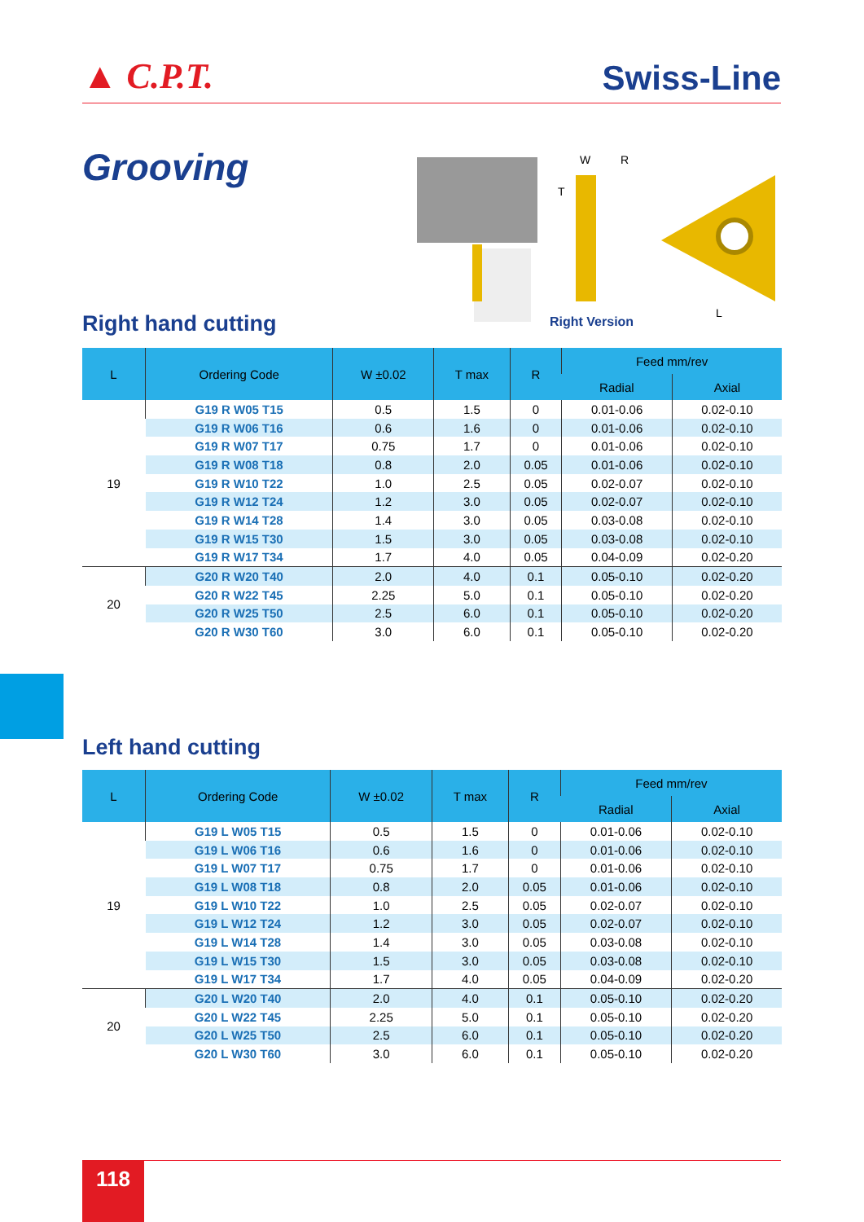▲ C.P.T. Swiss-Line
Grooving
W
R
T
L
Right Version
Right hand cutting
| L | Ordering Code | W ±0.02 | T max | R | Feed mm/rev | |
| --- | --- | --- | --- | --- | --- | --- |
| | | | | | Radial | Axial |
| 19 | G19 R W05 T15 | 0.5 | 1.5 | 0 | 0.01-0.06 | 0.02-0.10 |
| | G19 R W06 T16 | 0.6 | 1.6 | 0 | 0.01-0.06 | 0.02-0.10 |
| | G19 R W07 T17 | 0.75 | 1.7 | 0 | 0.01-0.06 | 0.02-0.10 |
| | G19 R W08 T18 | 0.8 | 2.0 | 0.05 | 0.01-0.06 | 0.02-0.10 |
| | G19 R W10 T22 | 1.0 | 2.5 | 0.05 | 0.02-0.07 | 0.02-0.10 |
| | G19 R W12 T24 | 1.2 | 3.0 | 0.05 | 0.02-0.07 | 0.02-0.10 |
| | G19 R W14 T28 | 1.4 | 3.0 | 0.05 | 0.03-0.08 | 0.02-0.10 |
| | G19 R W15 T30 | 1.5 | 3.0 | 0.05 | 0.03-0.08 | 0.02-0.10 |
| | G19 R W17 T34 | 1.7 | 4.0 | 0.05 | 0.04-0.09 | 0.02-0.20 |
| 20 | G20 R W20 T40 | 2.0 | 4.0 | 0.1 | 0.05-0.10 | 0.02-0.20 |
| | G20 R W22 T45 | 2.25 | 5.0 | 0.1 | 0.05-0.10 | 0.02-0.20 |
| | G20 R W25 T50 | 2.5 | 6.0 | 0.1 | 0.05-0.10 | 0.02-0.20 |
| | G20 R W30 T60 | 3.0 | 6.0 | 0.1 | 0.05-0.10 | 0.02-0.20 |
Left hand cutting
| L | Ordering Code | W ±0.02 | T max | R | Feed mm/rev | |
| --- | --- | --- | --- | --- | --- | --- |
| | | | | | Radial | Axial |
| 19 | G19 L W05 T15 | 0.5 | 1.5 | 0 | 0.01-0.06 | 0.02-0.10 |
| | G19 L W06 T16 | 0.6 | 1.6 | 0 | 0.01-0.06 | 0.02-0.10 |
| | G19 L W07 T17 | 0.75 | 1.7 | 0 | 0.01-0.06 | 0.02-0.10 |
| | G19 L W08 T18 | 0.8 | 2.0 | 0.05 | 0.01-0.06 | 0.02-0.10 |
| | G19 L W10 T22 | 1.0 | 2.5 | 0.05 | 0.02-0.07 | 0.02-0.10 |
| | G19 L W12 T24 | 1.2 | 3.0 | 0.05 | 0.02-0.07 | 0.02-0.10 |
| | G19 L W14 T28 | 1.4 | 3.0 | 0.05 | 0.03-0.08 | 0.02-0.10 |
| | G19 L W15 T30 | 1.5 | 3.0 | 0.05 | 0.03-0.08 | 0.02-0.10 |
| | G19 L W17 T34 | 1.7 | 4.0 | 0.05 | 0.04-0.09 | 0.02-0.20 |
| 20 | G20 L W20 T40 | 2.0 | 4.0 | 0.1 | 0.05-0.10 | 0.02-0.20 |
| | G20 L W22 T45 | 2.25 | 5.0 | 0.1 | 0.05-0.10 | 0.02-0.20 |
| | G20 L W25 T50 | 2.5 | 6.0 | 0.1 | 0.05-0.10 | 0.02-0.20 |
| | G20 L W30 T60 | 3.0 | 6.0 | 0.1 | 0.05-0.10 | 0.02-0.20 |
118